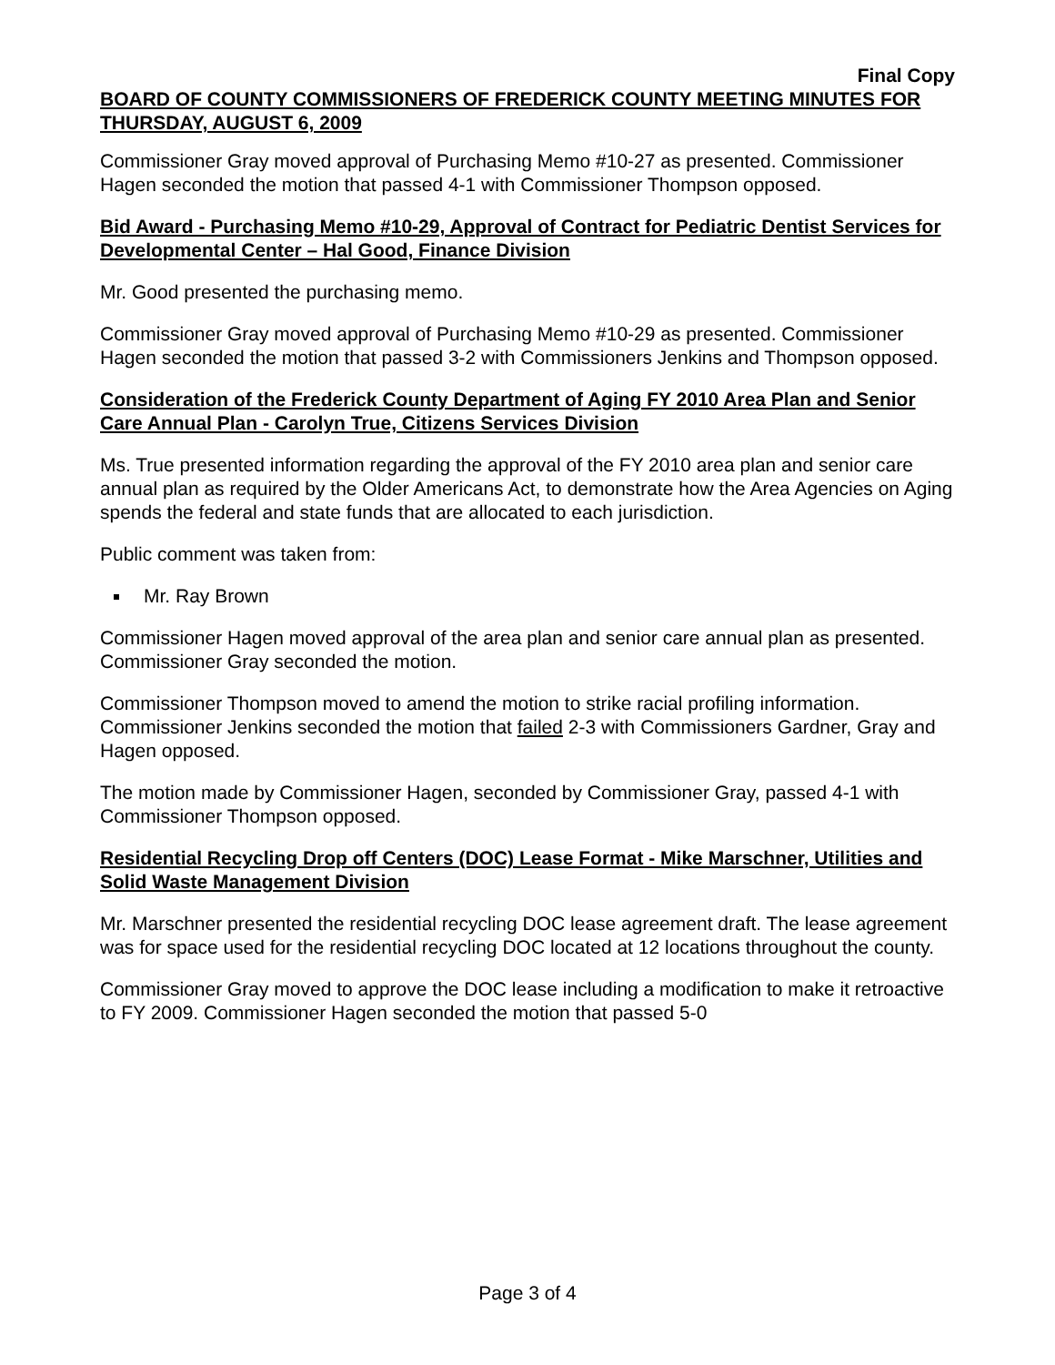Final Copy
BOARD OF COUNTY COMMISSIONERS OF FREDERICK COUNTY MEETING MINUTES FOR THURSDAY, AUGUST 6, 2009
Commissioner Gray moved approval of Purchasing Memo #10-27 as presented. Commissioner Hagen seconded the motion that passed 4-1 with Commissioner Thompson opposed.
Bid Award - Purchasing Memo #10-29, Approval of Contract for Pediatric Dentist Services for Developmental Center – Hal Good, Finance Division
Mr. Good presented the purchasing memo.
Commissioner Gray moved approval of Purchasing Memo #10-29 as presented. Commissioner Hagen seconded the motion that passed 3-2 with Commissioners Jenkins and Thompson opposed.
Consideration of the Frederick County Department of Aging FY 2010 Area Plan and Senior Care Annual Plan - Carolyn True, Citizens Services Division
Ms. True presented information regarding the approval of the FY 2010 area plan and senior care annual plan as required by the Older Americans Act, to demonstrate how the Area Agencies on Aging spends the federal and state funds that are allocated to each jurisdiction.
Public comment was taken from:
Mr. Ray Brown
Commissioner Hagen moved approval of the area plan and senior care annual plan as presented. Commissioner Gray seconded the motion.
Commissioner Thompson moved to amend the motion to strike racial profiling information. Commissioner Jenkins seconded the motion that failed 2-3 with Commissioners Gardner, Gray and Hagen opposed.
The motion made by Commissioner Hagen, seconded by Commissioner Gray, passed 4-1 with Commissioner Thompson opposed.
Residential Recycling Drop off Centers (DOC) Lease Format - Mike Marschner, Utilities and Solid Waste Management Division
Mr. Marschner presented the residential recycling DOC lease agreement draft. The lease agreement was for space used for the residential recycling DOC located at 12 locations throughout the county.
Commissioner Gray moved to approve the DOC lease including a modification to make it retroactive to FY 2009. Commissioner Hagen seconded the motion that passed 5-0
Page 3 of 4